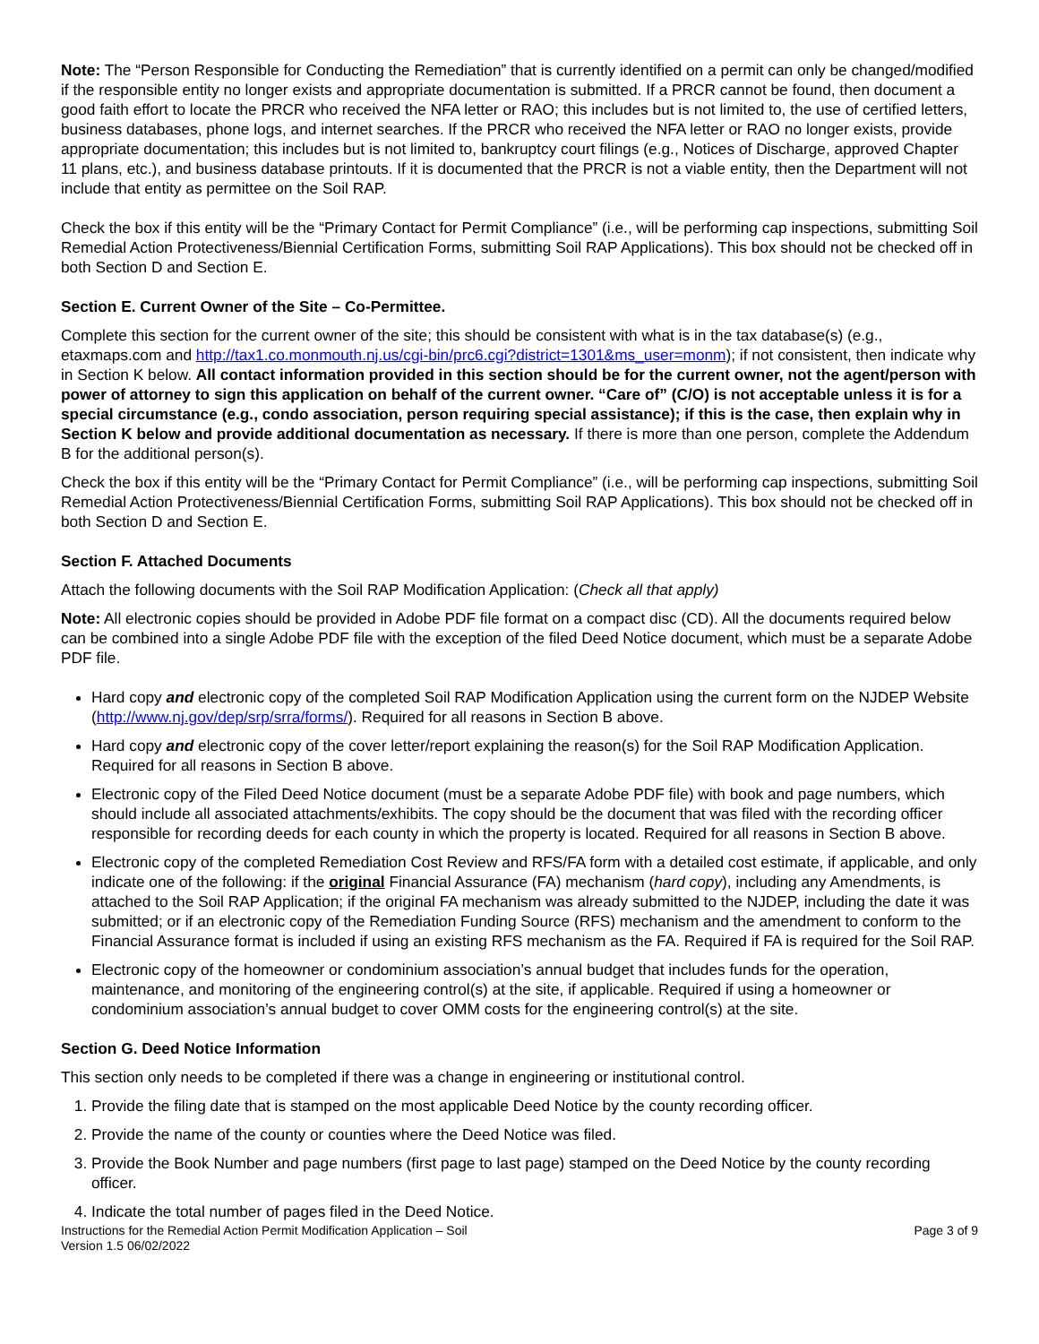Note: The “Person Responsible for Conducting the Remediation” that is currently identified on a permit can only be changed/modified if the responsible entity no longer exists and appropriate documentation is submitted. If a PRCR cannot be found, then document a good faith effort to locate the PRCR who received the NFA letter or RAO; this includes but is not limited to, the use of certified letters, business databases, phone logs, and internet searches. If the PRCR who received the NFA letter or RAO no longer exists, provide appropriate documentation; this includes but is not limited to, bankruptcy court filings (e.g., Notices of Discharge, approved Chapter 11 plans, etc.), and business database printouts. If it is documented that the PRCR is not a viable entity, then the Department will not include that entity as permittee on the Soil RAP.
Check the box if this entity will be the “Primary Contact for Permit Compliance” (i.e., will be performing cap inspections, submitting Soil Remedial Action Protectiveness/Biennial Certification Forms, submitting Soil RAP Applications). This box should not be checked off in both Section D and Section E.
Section E. Current Owner of the Site – Co-Permittee.
Complete this section for the current owner of the site; this should be consistent with what is in the tax database(s) (e.g., etaxmaps.com and http://tax1.co.monmouth.nj.us/cgi-bin/prc6.cgi?district=1301&ms_user=monm); if not consistent, then indicate why in Section K below. All contact information provided in this section should be for the current owner, not the agent/person with power of attorney to sign this application on behalf of the current owner. “Care of” (C/O) is not acceptable unless it is for a special circumstance (e.g., condo association, person requiring special assistance); if this is the case, then explain why in Section K below and provide additional documentation as necessary. If there is more than one person, complete the Addendum B for the additional person(s).
Check the box if this entity will be the “Primary Contact for Permit Compliance” (i.e., will be performing cap inspections, submitting Soil Remedial Action Protectiveness/Biennial Certification Forms, submitting Soil RAP Applications). This box should not be checked off in both Section D and Section E.
Section F. Attached Documents
Attach the following documents with the Soil RAP Modification Application: (Check all that apply)
Note: All electronic copies should be provided in Adobe PDF file format on a compact disc (CD). All the documents required below can be combined into a single Adobe PDF file with the exception of the filed Deed Notice document, which must be a separate Adobe PDF file.
Hard copy and electronic copy of the completed Soil RAP Modification Application using the current form on the NJDEP Website (http://www.nj.gov/dep/srp/srra/forms/). Required for all reasons in Section B above.
Hard copy and electronic copy of the cover letter/report explaining the reason(s) for the Soil RAP Modification Application. Required for all reasons in Section B above.
Electronic copy of the Filed Deed Notice document (must be a separate Adobe PDF file) with book and page numbers, which should include all associated attachments/exhibits. The copy should be the document that was filed with the recording officer responsible for recording deeds for each county in which the property is located. Required for all reasons in Section B above.
Electronic copy of the completed Remediation Cost Review and RFS/FA form with a detailed cost estimate, if applicable, and only indicate one of the following: if the original Financial Assurance (FA) mechanism (hard copy), including any Amendments, is attached to the Soil RAP Application; if the original FA mechanism was already submitted to the NJDEP, including the date it was submitted; or if an electronic copy of the Remediation Funding Source (RFS) mechanism and the amendment to conform to the Financial Assurance format is included if using an existing RFS mechanism as the FA. Required if FA is required for the Soil RAP.
Electronic copy of the homeowner or condominium association’s annual budget that includes funds for the operation, maintenance, and monitoring of the engineering control(s) at the site, if applicable. Required if using a homeowner or condominium association’s annual budget to cover OMM costs for the engineering control(s) at the site.
Section G. Deed Notice Information
This section only needs to be completed if there was a change in engineering or institutional control.
1. Provide the filing date that is stamped on the most applicable Deed Notice by the county recording officer.
2. Provide the name of the county or counties where the Deed Notice was filed.
3. Provide the Book Number and page numbers (first page to last page) stamped on the Deed Notice by the county recording officer.
4. Indicate the total number of pages filed in the Deed Notice.
Instructions for the Remedial Action Permit Modification Application – Soil
Version 1.5 06/02/2022 Page 3 of 9